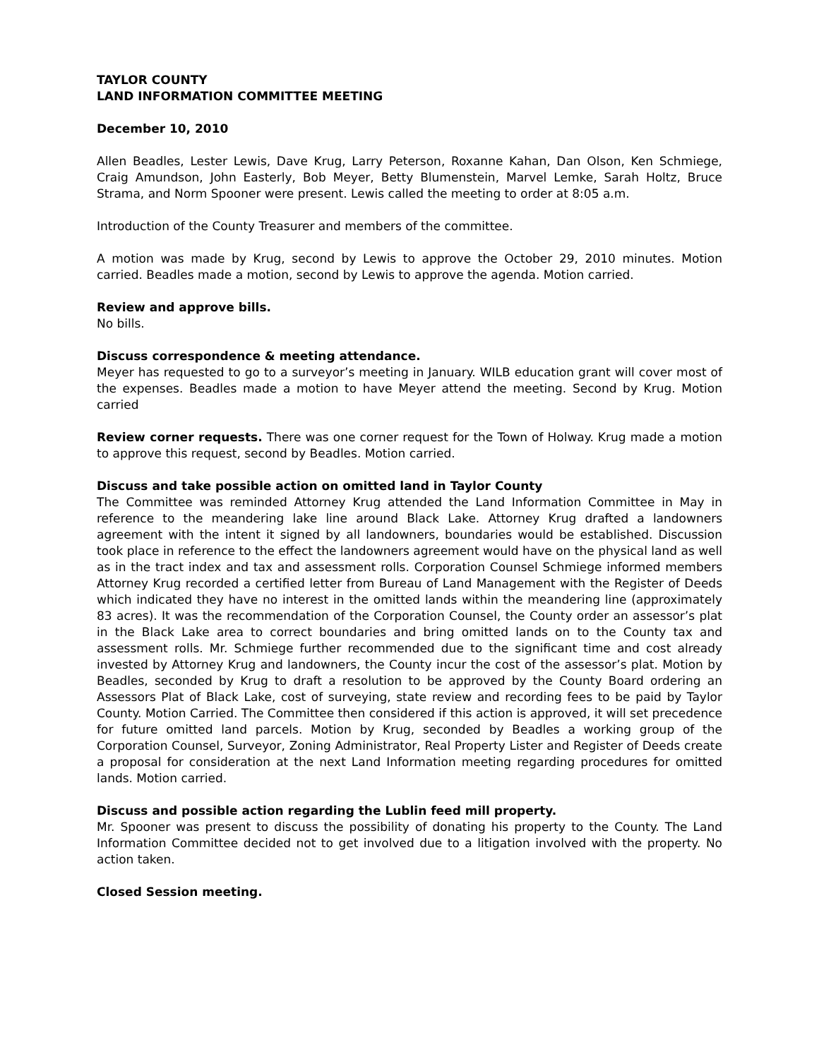TAYLOR COUNTY
LAND INFORMATION COMMITTEE MEETING
December 10, 2010
Allen Beadles, Lester Lewis, Dave Krug, Larry Peterson, Roxanne Kahan, Dan Olson, Ken Schmiege, Craig Amundson, John Easterly, Bob Meyer, Betty Blumenstein, Marvel Lemke, Sarah Holtz, Bruce Strama, and Norm Spooner were present. Lewis called the meeting to order at 8:05 a.m.
Introduction of the County Treasurer and members of the committee.
A motion was made by Krug, second by Lewis to approve the October 29, 2010 minutes. Motion carried. Beadles made a motion, second by Lewis to approve the agenda. Motion carried.
Review and approve bills.
No bills.
Discuss correspondence & meeting attendance.
Meyer has requested to go to a surveyor’s meeting in January. WILB education grant will cover most of the expenses. Beadles made a motion to have Meyer attend the meeting. Second by Krug. Motion carried
Review corner requests. There was one corner request for the Town of Holway. Krug made a motion to approve this request, second by Beadles. Motion carried.
Discuss and take possible action on omitted land in Taylor County
The Committee was reminded Attorney Krug attended the Land Information Committee in May in reference to the meandering lake line around Black Lake. Attorney Krug drafted a landowners agreement with the intent it signed by all landowners, boundaries would be established. Discussion took place in reference to the effect the landowners agreement would have on the physical land as well as in the tract index and tax and assessment rolls. Corporation Counsel Schmiege informed members Attorney Krug recorded a certified letter from Bureau of Land Management with the Register of Deeds which indicated they have no interest in the omitted lands within the meandering line (approximately 83 acres). It was the recommendation of the Corporation Counsel, the County order an assessor’s plat in the Black Lake area to correct boundaries and bring omitted lands on to the County tax and assessment rolls. Mr. Schmiege further recommended due to the significant time and cost already invested by Attorney Krug and landowners, the County incur the cost of the assessor’s plat. Motion by Beadles, seconded by Krug to draft a resolution to be approved by the County Board ordering an Assessors Plat of Black Lake, cost of surveying, state review and recording fees to be paid by Taylor County. Motion Carried. The Committee then considered if this action is approved, it will set precedence for future omitted land parcels. Motion by Krug, seconded by Beadles a working group of the Corporation Counsel, Surveyor, Zoning Administrator, Real Property Lister and Register of Deeds create a proposal for consideration at the next Land Information meeting regarding procedures for omitted lands. Motion carried.
Discuss and possible action regarding the Lublin feed mill property.
Mr. Spooner was present to discuss the possibility of donating his property to the County. The Land Information Committee decided not to get involved due to a litigation involved with the property. No action taken.
Closed Session meeting.